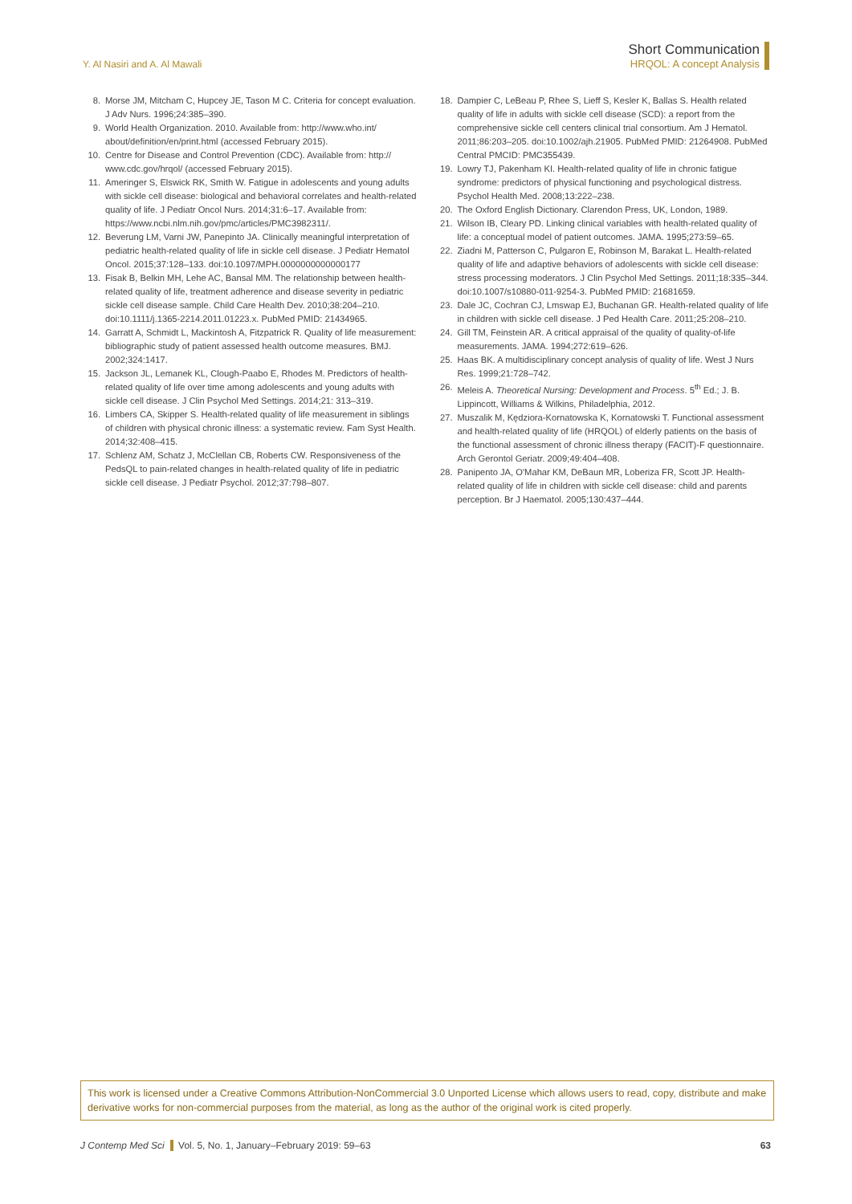Y. Al Nasiri and A. Al Mawali
Short Communication
HRQOL: A concept Analysis
8. Morse JM, Mitcham C, Hupcey JE, Tason M C. Criteria for concept evaluation. J Adv Nurs. 1996;24:385–390.
9. World Health Organization. 2010. Available from: http://www.who.int/ about/definition/en/print.html (accessed February 2015).
10. Centre for Disease and Control Prevention (CDC). Available from: http:// www.cdc.gov/hrqol/ (accessed February 2015).
11. Ameringer S, Elswick RK, Smith W. Fatigue in adolescents and young adults with sickle cell disease: biological and behavioral correlates and health-related quality of life. J Pediatr Oncol Nurs. 2014;31:6–17. Available from: https://www.ncbi.nlm.nih.gov/pmc/articles/PMC3982311/.
12. Beverung LM, Varni JW, Panepinto JA. Clinically meaningful interpretation of pediatric health-related quality of life in sickle cell disease. J Pediatr Hematol Oncol. 2015;37:128–133. doi:10.1097/MPH.0000000000000177
13. Fisak B, Belkin MH, Lehe AC, Bansal MM. The relationship between health-related quality of life, treatment adherence and disease severity in pediatric sickle cell disease sample. Child Care Health Dev. 2010;38:204–210. doi:10.1111/j.1365-2214.2011.01223.x. PubMed PMID: 21434965.
14. Garratt A, Schmidt L, Mackintosh A, Fitzpatrick R. Quality of life measurement: bibliographic study of patient assessed health outcome measures. BMJ. 2002;324:1417.
15. Jackson JL, Lemanek KL, Clough-Paabo E, Rhodes M. Predictors of health-related quality of life over time among adolescents and young adults with sickle cell disease. J Clin Psychol Med Settings. 2014;21: 313–319.
16. Limbers CA, Skipper S. Health-related quality of life measurement in siblings of children with physical chronic illness: a systematic review. Fam Syst Health. 2014;32:408–415.
17. Schlenz AM, Schatz J, McClellan CB, Roberts CW. Responsiveness of the PedsQL to pain-related changes in health-related quality of life in pediatric sickle cell disease. J Pediatr Psychol. 2012;37:798–807.
18. Dampier C, LeBeau P, Rhee S, Lieff S, Kesler K, Ballas S. Health related quality of life in adults with sickle cell disease (SCD): a report from the comprehensive sickle cell centers clinical trial consortium. Am J Hematol. 2011;86:203–205. doi:10.1002/ajh.21905. PubMed PMID: 21264908. PubMed Central PMCID: PMC355439.
19. Lowry TJ, Pakenham KI. Health-related quality of life in chronic fatigue syndrome: predictors of physical functioning and psychological distress. Psychol Health Med. 2008;13:222–238.
20. The Oxford English Dictionary. Clarendon Press, UK, London, 1989.
21. Wilson IB, Cleary PD. Linking clinical variables with health-related quality of life: a conceptual model of patient outcomes. JAMA. 1995;273:59–65.
22. Ziadni M, Patterson C, Pulgaron E, Robinson M, Barakat L. Health-related quality of life and adaptive behaviors of adolescents with sickle cell disease: stress processing moderators. J Clin Psychol Med Settings. 2011;18:335–344. doi:10.1007/s10880-011-9254-3. PubMed PMID: 21681659.
23. Dale JC, Cochran CJ, Lmswap EJ, Buchanan GR. Health-related quality of life in children with sickle cell disease. J Ped Health Care. 2011;25:208–210.
24. Gill TM, Feinstein AR. A critical appraisal of the quality of quality-of-life measurements. JAMA. 1994;272:619–626.
25. Haas BK. A multidisciplinary concept analysis of quality of life. West J Nurs Res. 1999;21:728–742.
26. Meleis A. Theoretical Nursing: Development and Process. 5<sup>th</sup> Ed.; J. B. Lippincott, Williams & Wilkins, Philadelphia, 2012.
27. Muszalik M, Kędziora-Kornatowska K, Kornatowski T. Functional assessment and health-related quality of life (HRQOL) of elderly patients on the basis of the functional assessment of chronic illness therapy (FACIT)-F questionnaire. Arch Gerontol Geriatr. 2009;49:404–408.
28. Panipento JA, O'Mahar KM, DeBaun MR, Loberiza FR, Scott JP. Health-related quality of life in children with sickle cell disease: child and parents perception. Br J Haematol. 2005;130:437–444.
This work is licensed under a Creative Commons Attribution-NonCommercial 3.0 Unported License which allows users to read, copy, distribute and make derivative works for non-commercial purposes from the material, as long as the author of the original work is cited properly.
J Contemp Med Sci Vol. 5, No. 1, January–February 2019: 59–63
63